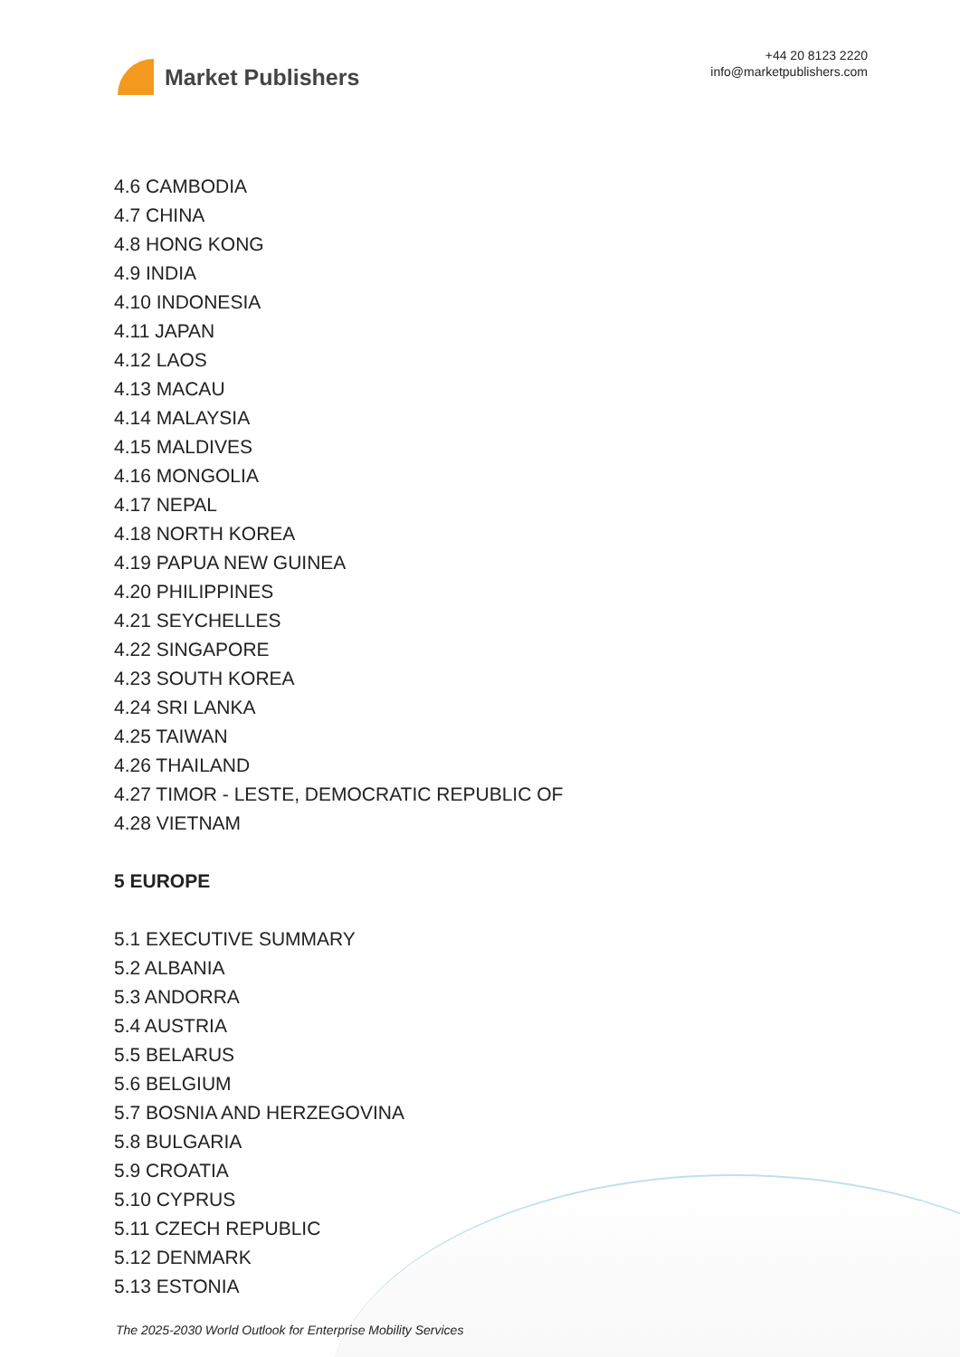Market Publishers
+44 20 8123 2220
info@marketpublishers.com
4.6 CAMBODIA
4.7 CHINA
4.8 HONG KONG
4.9 INDIA
4.10 INDONESIA
4.11 JAPAN
4.12 LAOS
4.13 MACAU
4.14 MALAYSIA
4.15 MALDIVES
4.16 MONGOLIA
4.17 NEPAL
4.18 NORTH KOREA
4.19 PAPUA NEW GUINEA
4.20 PHILIPPINES
4.21 SEYCHELLES
4.22 SINGAPORE
4.23 SOUTH KOREA
4.24 SRI LANKA
4.25 TAIWAN
4.26 THAILAND
4.27 TIMOR - LESTE, DEMOCRATIC REPUBLIC OF
4.28 VIETNAM
5 EUROPE
5.1 EXECUTIVE SUMMARY
5.2 ALBANIA
5.3 ANDORRA
5.4 AUSTRIA
5.5 BELARUS
5.6 BELGIUM
5.7 BOSNIA AND HERZEGOVINA
5.8 BULGARIA
5.9 CROATIA
5.10 CYPRUS
5.11 CZECH REPUBLIC
5.12 DENMARK
5.13 ESTONIA
The 2025-2030 World Outlook for Enterprise Mobility Services